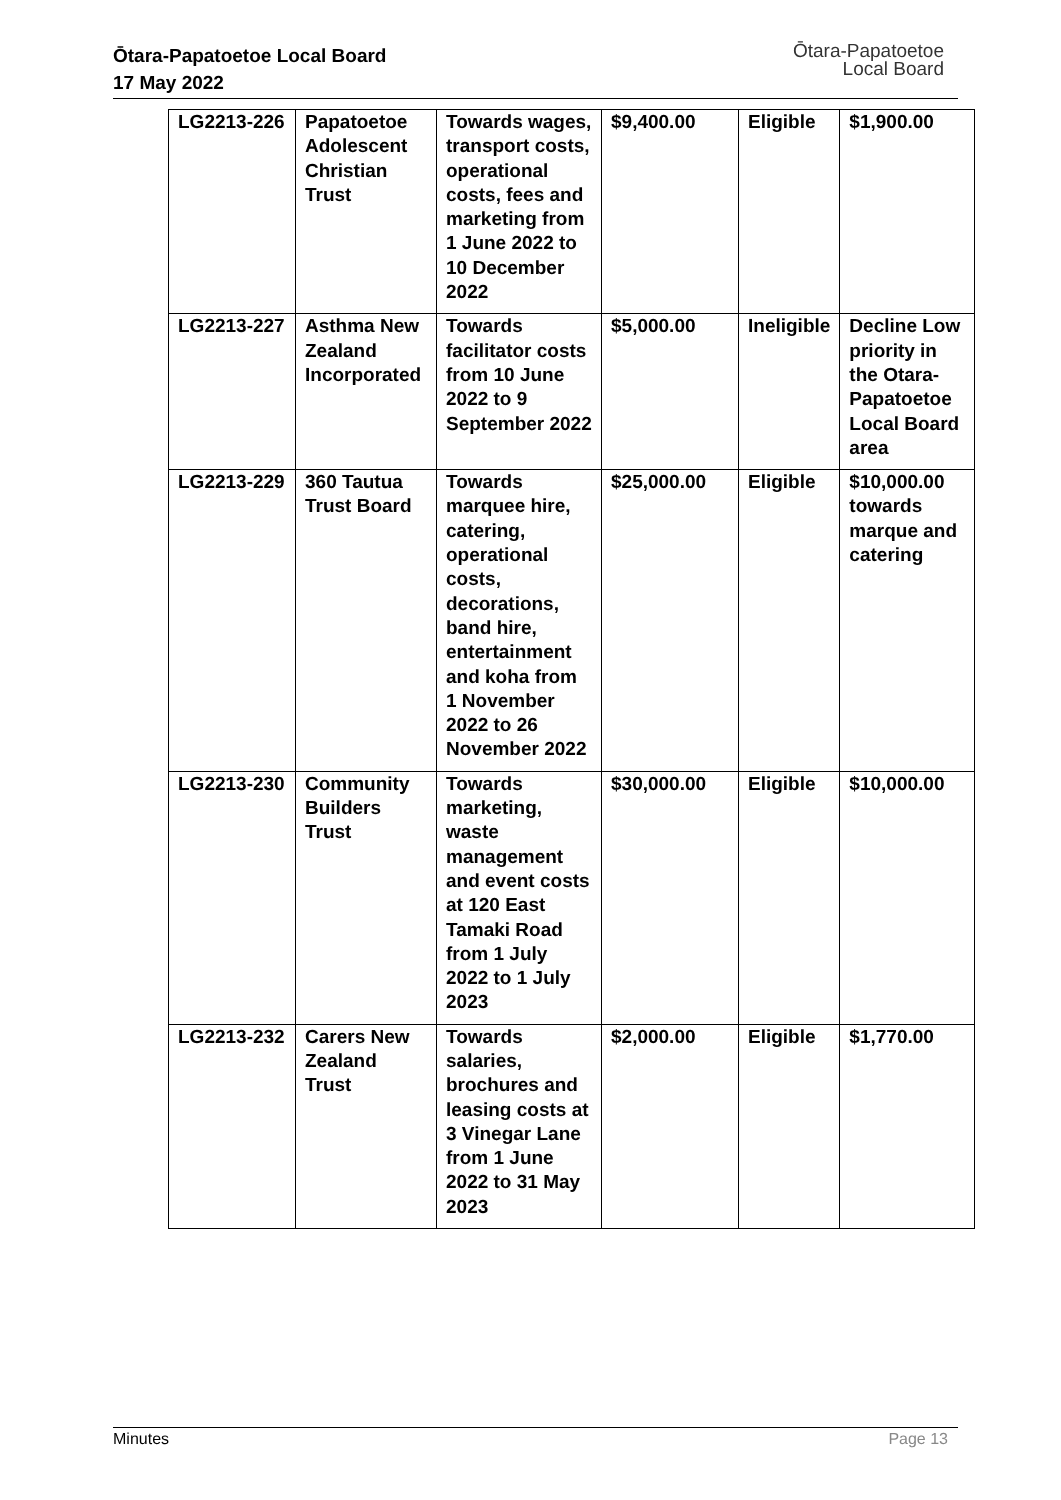Ōtara-Papatoetoe Local Board
17 May 2022
Ōtara-Papatoetoe
Local Board
| LG2213-226 | Papatoetoe Adolescent Christian Trust | Towards wages, transport costs, operational costs, fees and marketing from 1 June 2022 to 10 December 2022 | $9,400.00 | Eligible | $1,900.00 |
| LG2213-227 | Asthma New Zealand Incorporated | Towards facilitator costs from 10 June 2022 to 9 September 2022 | $5,000.00 | Ineligible | Decline Low priority in the Otara-Papatoetoe Local Board area |
| LG2213-229 | 360 Tautua Trust Board | Towards marquee hire, catering, operational costs, decorations, band hire, entertainment and koha from 1 November 2022 to 26 November 2022 | $25,000.00 | Eligible | $10,000.00 towards marque and catering |
| LG2213-230 | Community Builders Trust | Towards marketing, waste management and event costs at 120 East Tamaki Road from 1 July 2022 to 1 July 2023 | $30,000.00 | Eligible | $10,000.00 |
| LG2213-232 | Carers New Zealand Trust | Towards salaries, brochures and leasing costs at 3 Vinegar Lane from 1 June 2022 to 31 May 2023 | $2,000.00 | Eligible | $1,770.00 |
Minutes Page 13